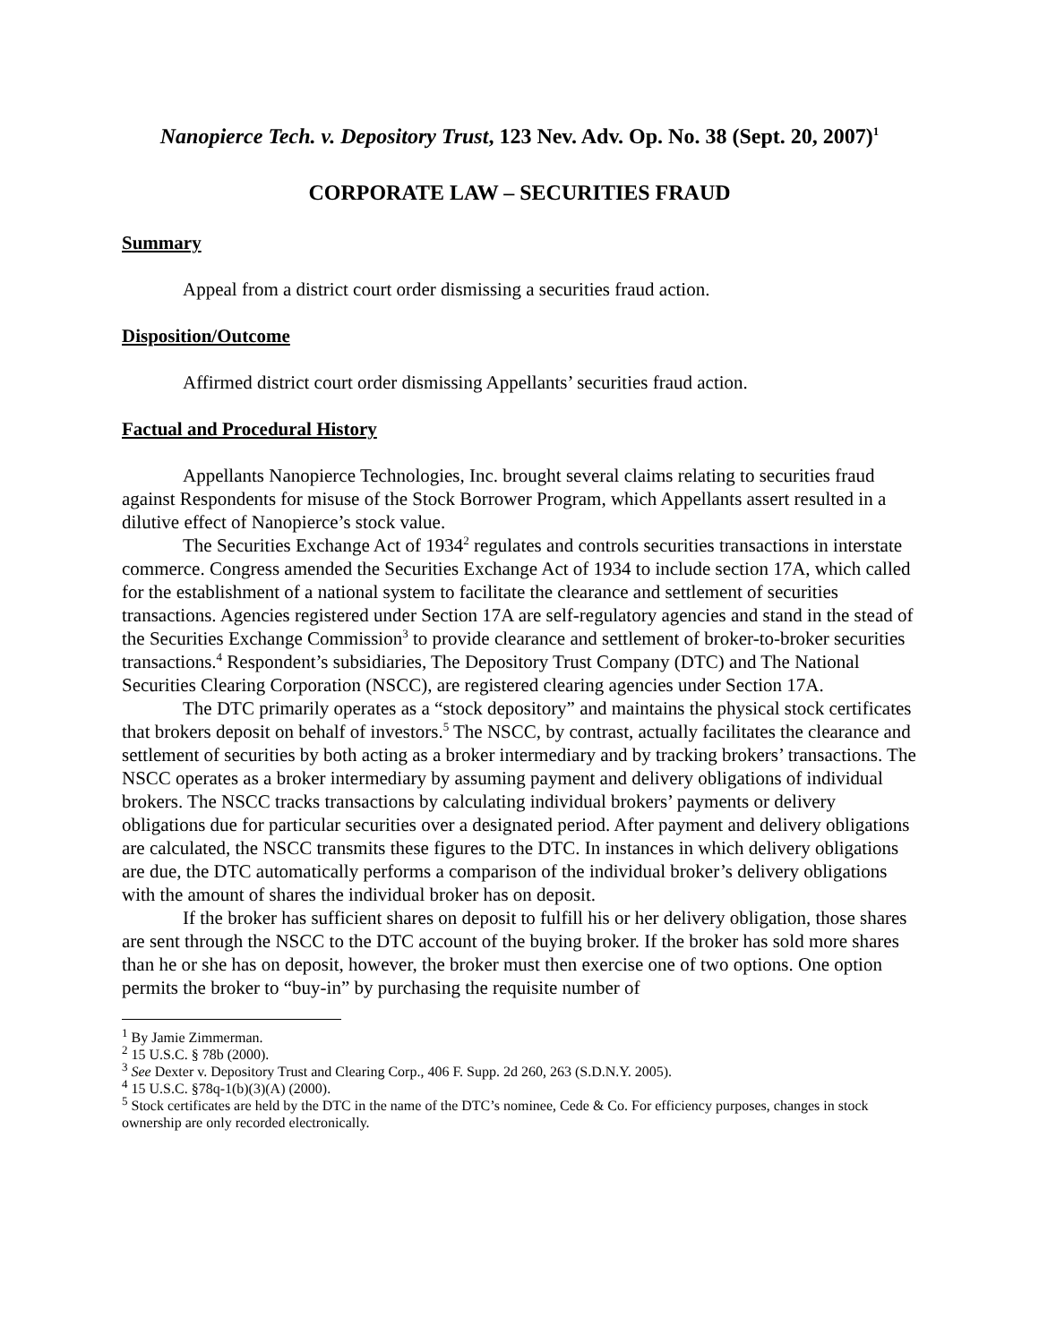Nanopierce Tech. v. Depository Trust, 123 Nev. Adv. Op. No. 38 (Sept. 20, 2007)<sup>1</sup>
CORPORATE LAW – SECURITIES FRAUD
Summary
Appeal from a district court order dismissing a securities fraud action.
Disposition/Outcome
Affirmed district court order dismissing Appellants’ securities fraud action.
Factual and Procedural History
Appellants Nanopierce Technologies, Inc. brought several claims relating to securities fraud against Respondents for misuse of the Stock Borrower Program, which Appellants assert resulted in a dilutive effect of Nanopierce’s stock value.
The Securities Exchange Act of 1934<sup>2</sup> regulates and controls securities transactions in interstate commerce. Congress amended the Securities Exchange Act of 1934 to include section 17A, which called for the establishment of a national system to facilitate the clearance and settlement of securities transactions. Agencies registered under Section 17A are self-regulatory agencies and stand in the stead of the Securities Exchange Commission<sup>3</sup> to provide clearance and settlement of broker-to-broker securities transactions.<sup>4</sup> Respondent’s subsidiaries, The Depository Trust Company (DTC) and The National Securities Clearing Corporation (NSCC), are registered clearing agencies under Section 17A.
The DTC primarily operates as a “stock depository” and maintains the physical stock certificates that brokers deposit on behalf of investors.<sup>5</sup> The NSCC, by contrast, actually facilitates the clearance and settlement of securities by both acting as a broker intermediary and by tracking brokers’ transactions. The NSCC operates as a broker intermediary by assuming payment and delivery obligations of individual brokers. The NSCC tracks transactions by calculating individual brokers’ payments or delivery obligations due for particular securities over a designated period. After payment and delivery obligations are calculated, the NSCC transmits these figures to the DTC. In instances in which delivery obligations are due, the DTC automatically performs a comparison of the individual broker’s delivery obligations with the amount of shares the individual broker has on deposit.
If the broker has sufficient shares on deposit to fulfill his or her delivery obligation, those shares are sent through the NSCC to the DTC account of the buying broker. If the broker has sold more shares than he or she has on deposit, however, the broker must then exercise one of two options. One option permits the broker to “buy-in” by purchasing the requisite number of
<sup>1</sup> By Jamie Zimmerman.
<sup>2</sup> 15 U.S.C. § 78b (2000).
<sup>3</sup> See Dexter v. Depository Trust and Clearing Corp., 406 F. Supp. 2d 260, 263 (S.D.N.Y. 2005).
<sup>4</sup> 15 U.S.C. §78q-1(b)(3)(A) (2000).
<sup>5</sup> Stock certificates are held by the DTC in the name of the DTC’s nominee, Cede & Co. For efficiency purposes, changes in stock ownership are only recorded electronically.